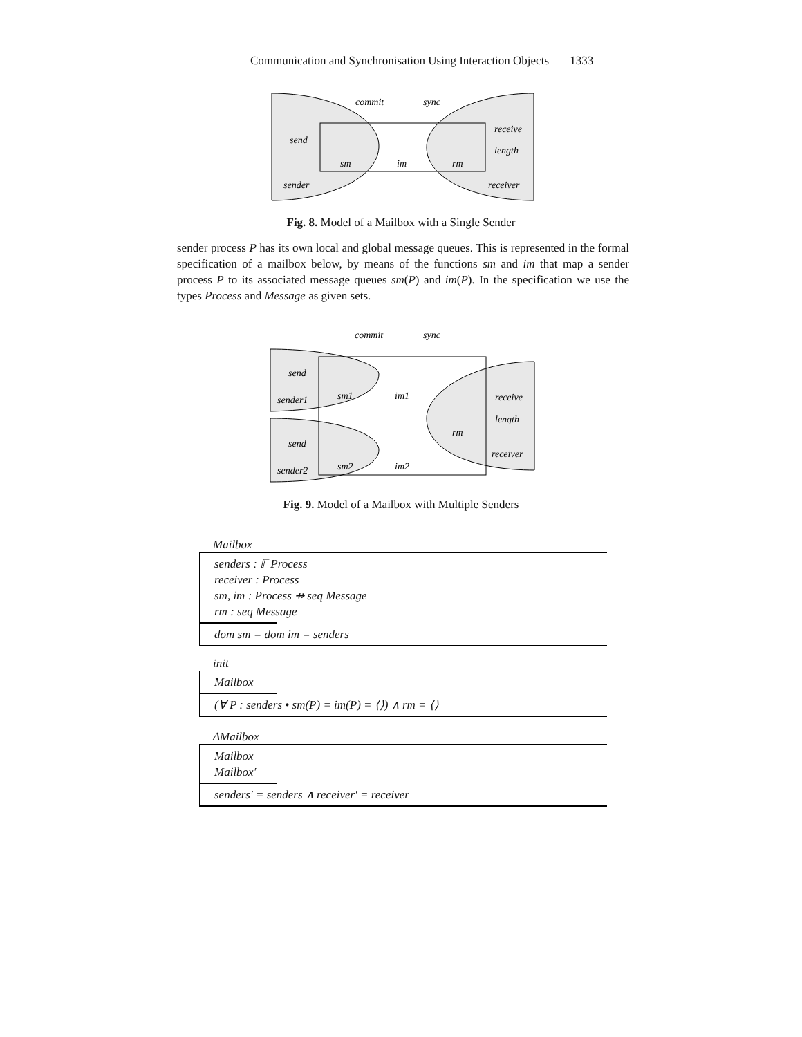Communication and Synchronisation Using Interaction Objects 1333
commit
sync
send
receive
length
sm
im
rm
sender
receiver
Fig. 8. Model of a Mailbox with a Single Sender
sender process P has its own local and global message queues. This is represented in the formal specification of a mailbox below, by means of the functions sm and im that map a sender process P to its associated message queues sm(P) and im(P). In the specification we use the types Process and Message as given sets.
commit
sync
send
sender1
sm1
im1
receive
length
rm
receiver
send
sender2
sm2
im2
Fig. 9. Model of a Mailbox with Multiple Senders
Mailbox
senders : 𝔽 Process
receiver : Process
sm, im : Process ⇸ seq Message
rm : seq Message
dom sm = dom im = senders
init
Mailbox
(∀ P : senders • sm(P) = im(P) = ⟨⟩) ∧ rm = ⟨⟩
ΔMailbox
Mailbox
Mailbox′
senders′ = senders ∧ receiver′ = receiver